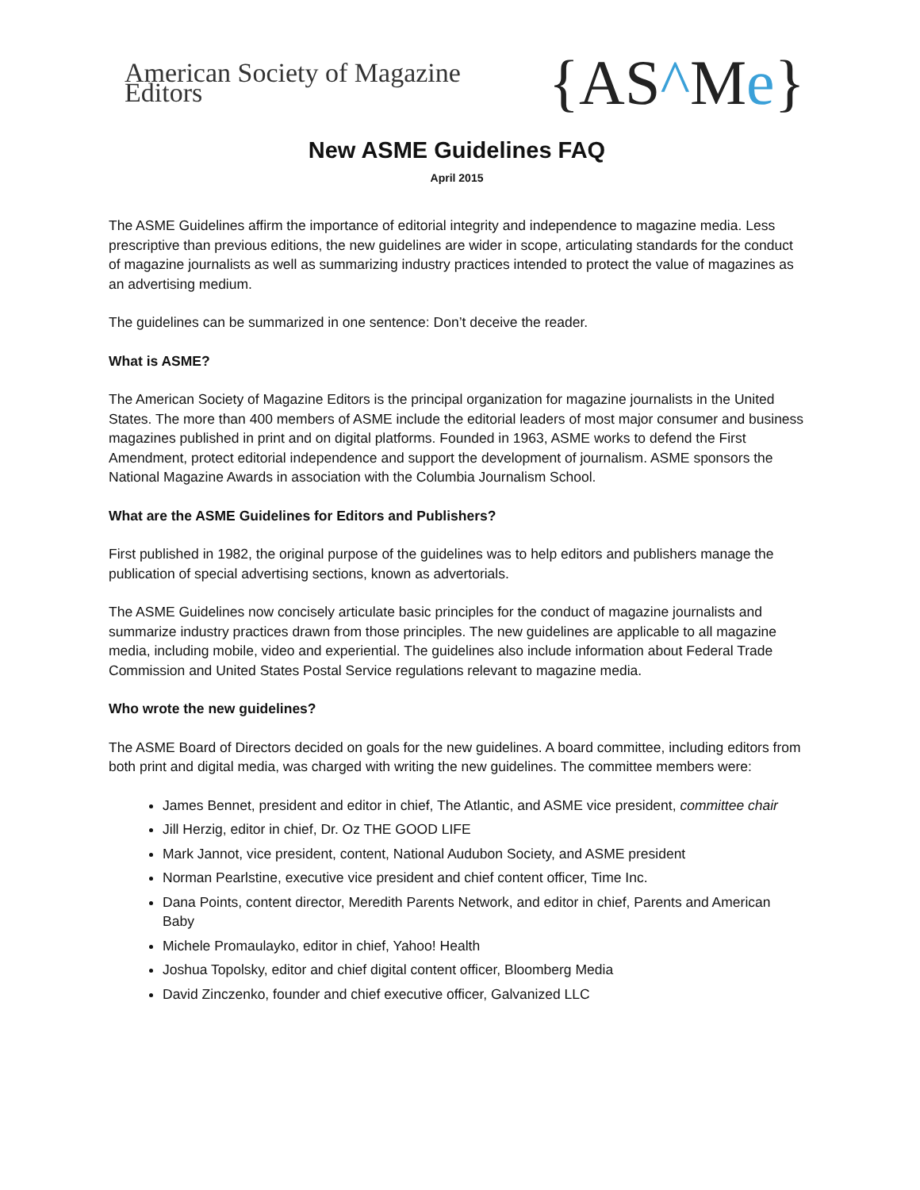American Society of Magazine Editors {AS^Me}
New ASME Guidelines FAQ
April 2015
The ASME Guidelines affirm the importance of editorial integrity and independence to magazine media. Less prescriptive than previous editions, the new guidelines are wider in scope, articulating standards for the conduct of magazine journalists as well as summarizing industry practices intended to protect the value of magazines as an advertising medium.
The guidelines can be summarized in one sentence: Don’t deceive the reader.
What is ASME?
The American Society of Magazine Editors is the principal organization for magazine journalists in the United States. The more than 400 members of ASME include the editorial leaders of most major consumer and business magazines published in print and on digital platforms. Founded in 1963, ASME works to defend the First Amendment, protect editorial independence and support the development of journalism. ASME sponsors the National Magazine Awards in association with the Columbia Journalism School.
What are the ASME Guidelines for Editors and Publishers?
First published in 1982, the original purpose of the guidelines was to help editors and publishers manage the publication of special advertising sections, known as advertorials.
The ASME Guidelines now concisely articulate basic principles for the conduct of magazine journalists and summarize industry practices drawn from those principles. The new guidelines are applicable to all magazine media, including mobile, video and experiential. The guidelines also include information about Federal Trade Commission and United States Postal Service regulations relevant to magazine media.
Who wrote the new guidelines?
The ASME Board of Directors decided on goals for the new guidelines. A board committee, including editors from both print and digital media, was charged with writing the new guidelines. The committee members were:
James Bennet, president and editor in chief, The Atlantic, and ASME vice president, committee chair
Jill Herzig, editor in chief, Dr. Oz THE GOOD LIFE
Mark Jannot, vice president, content, National Audubon Society, and ASME president
Norman Pearlstine, executive vice president and chief content officer, Time Inc.
Dana Points, content director, Meredith Parents Network, and editor in chief, Parents and American Baby
Michele Promaulayko, editor in chief, Yahoo! Health
Joshua Topolsky, editor and chief digital content officer, Bloomberg Media
David Zinczenko, founder and chief executive officer, Galvanized LLC